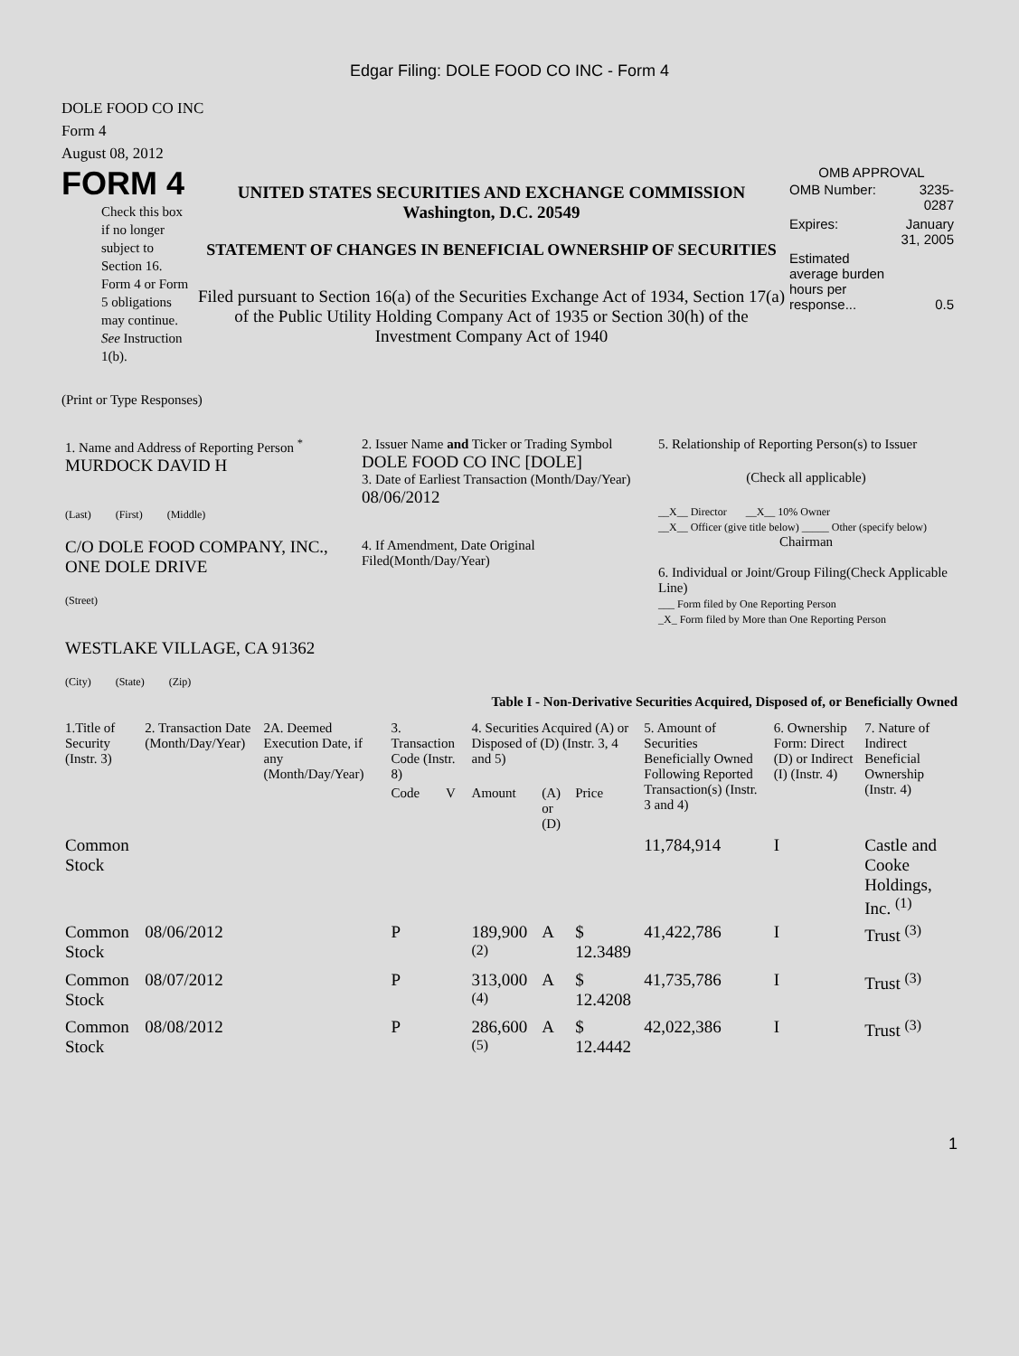Edgar Filing: DOLE FOOD CO INC - Form 4
DOLE FOOD CO INC
Form 4
August 08, 2012
FORM 4
Check this box if no longer subject to Section 16. Form 4 or Form 5 obligations may continue. See Instruction 1(b).
UNITED STATES SECURITIES AND EXCHANGE COMMISSION
Washington, D.C. 20549
STATEMENT OF CHANGES IN BENEFICIAL OWNERSHIP OF SECURITIES
Filed pursuant to Section 16(a) of the Securities Exchange Act of 1934, Section 17(a) of the Public Utility Holding Company Act of 1935 or Section 30(h) of the Investment Company Act of 1940
OMB APPROVAL
| OMB Number: | 3235-0287 |
| Expires: | January 31, 2005 |
| Estimated average burden hours per response... | 0.5 |
(Print or Type Responses)
| 1. Name and Address of Reporting Person <sup>*</sup> MURDOCK DAVID H (Last) (First) (Middle) C/O DOLE FOOD COMPANY, INC., ONE DOLE DRIVE (Street) WESTLAKE VILLAGE, CA 91362 (City) (State) (Zip) | 2. Issuer Name and Ticker or Trading Symbol DOLE FOOD CO INC [DOLE] 3. Date of Earliest Transaction (Month/Day/Year) 08/06/2012 4. If Amendment, Date Original Filed(Month/Day/Year) | 5. Relationship of Reporting Person(s) to Issuer (Check all applicable) __X__ Director __X__ 10% Owner __X__ Officer (give title below) _____ Other (specify below) Chairman 6. Individual or Joint/Group Filing(Check Applicable Line) ___ Form filed by One Reporting Person _X_ Form filed by More than One Reporting Person |
Table I - Non-Derivative Securities Acquired, Disposed of, or Beneficially Owned
| 1.Title of Security (Instr. 3) | 2. Transaction Date (Month/Day/Year) | 2A. Deemed Execution Date, if any (Month/Day/Year) | 3. Transaction Code (Instr. 8) | | 4. Securities Acquired (A) or Disposed of (D) (Instr. 3, 4 and 5) | | | 5. Amount of Securities Beneficially Owned Following Reported Transaction(s) (Instr. 3 and 4) | 6. Ownership Form: Direct (D) or Indirect (I) (Instr. 4) | 7. Nature of Indirect Beneficial Ownership (Instr. 4) |
| --- | --- | --- | --- | --- | --- | --- | --- | --- | --- | --- |
| | | | Code | V | Amount | (A) or (D) | Price | | | |
| Common Stock | | | | | | | | 11,784,914 | I | Castle and Cooke Holdings, Inc. <sup>(1)</sup> |
| Common Stock | 08/06/2012 | | P | | 189,900 <sup>(2)</sup> | A | $ 12.3489 | 41,422,786 | I | Trust <sup>(3)</sup> |
| Common Stock | 08/07/2012 | | P | | 313,000 <sup>(4)</sup> | A | $ 12.4208 | 41,735,786 | I | Trust <sup>(3)</sup> |
| Common Stock | 08/08/2012 | | P | | 286,600 <sup>(5)</sup> | A | $ 12.4442 | 42,022,386 | I | Trust <sup>(3)</sup> |
1